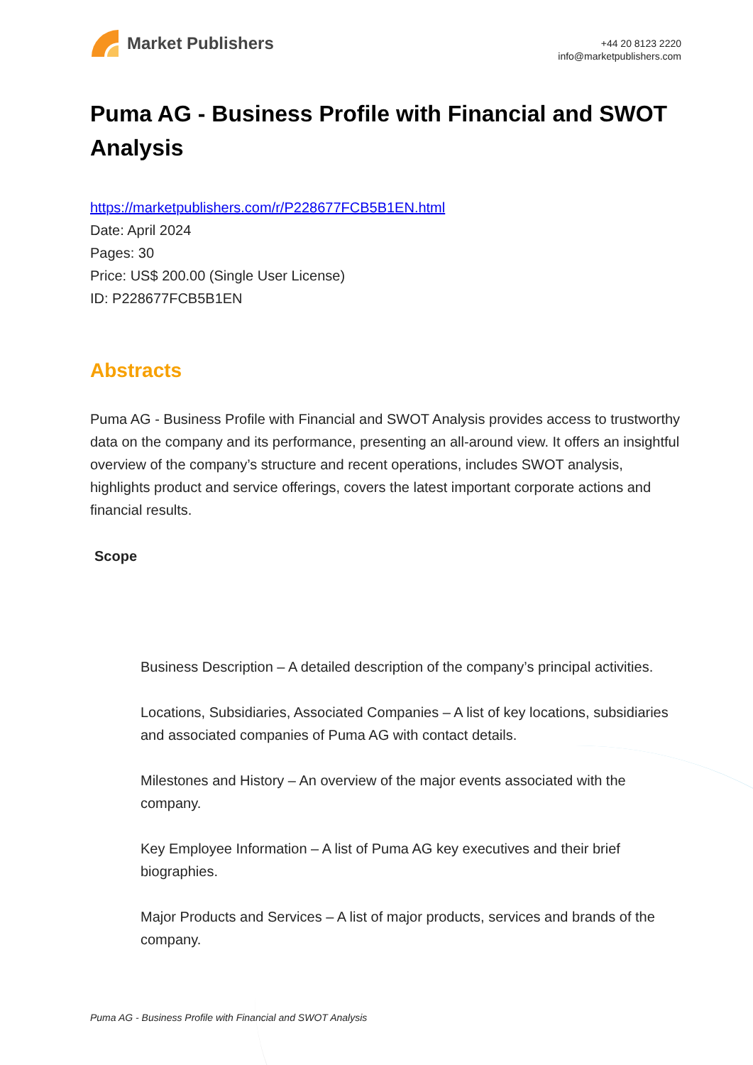Market Publishers
+44 20 8123 2220
info@marketpublishers.com
Puma AG - Business Profile with Financial and SWOT Analysis
https://marketpublishers.com/r/P228677FCB5B1EN.html
Date: April 2024
Pages: 30
Price: US$ 200.00 (Single User License)
ID: P228677FCB5B1EN
Abstracts
Puma AG - Business Profile with Financial and SWOT Analysis provides access to trustworthy data on the company and its performance, presenting an all-around view. It offers an insightful overview of the company’s structure and recent operations, includes SWOT analysis, highlights product and service offerings, covers the latest important corporate actions and financial results.
Scope
Business Description – A detailed description of the company’s principal activities.
Locations, Subsidiaries, Associated Companies – A list of key locations, subsidiaries and associated companies of Puma AG with contact details.
Milestones and History – An overview of the major events associated with the company.
Key Employee Information – A list of Puma AG key executives and their brief biographies.
Major Products and Services – A list of major products, services and brands of the company.
Puma AG - Business Profile with Financial and SWOT Analysis